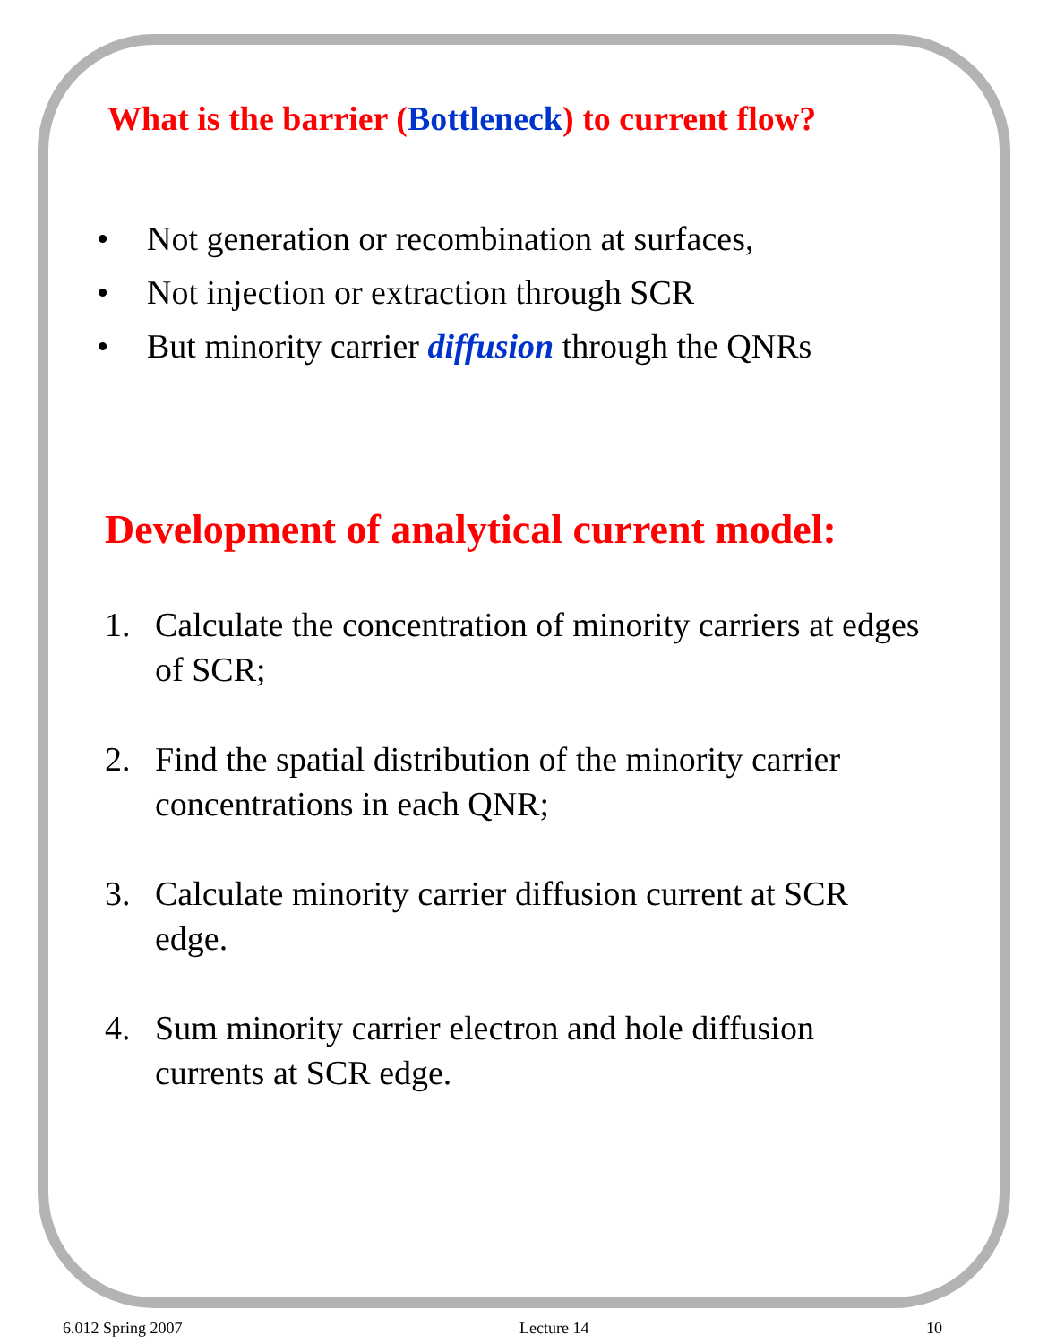What is the barrier (Bottleneck) to current flow?
• Not generation or recombination at surfaces,
• Not injection or extraction through SCR
• But minority carrier diffusion through the QNRs
Development of analytical current model:
1. Calculate the concentration of minority carriers at edges of SCR;
2. Find the spatial distribution of the minority carrier concentrations in each QNR;
3. Calculate minority carrier diffusion current at SCR edge.
4. Sum minority carrier electron and hole diffusion currents at SCR edge.
6.012 Spring 2007 Lecture 14 10